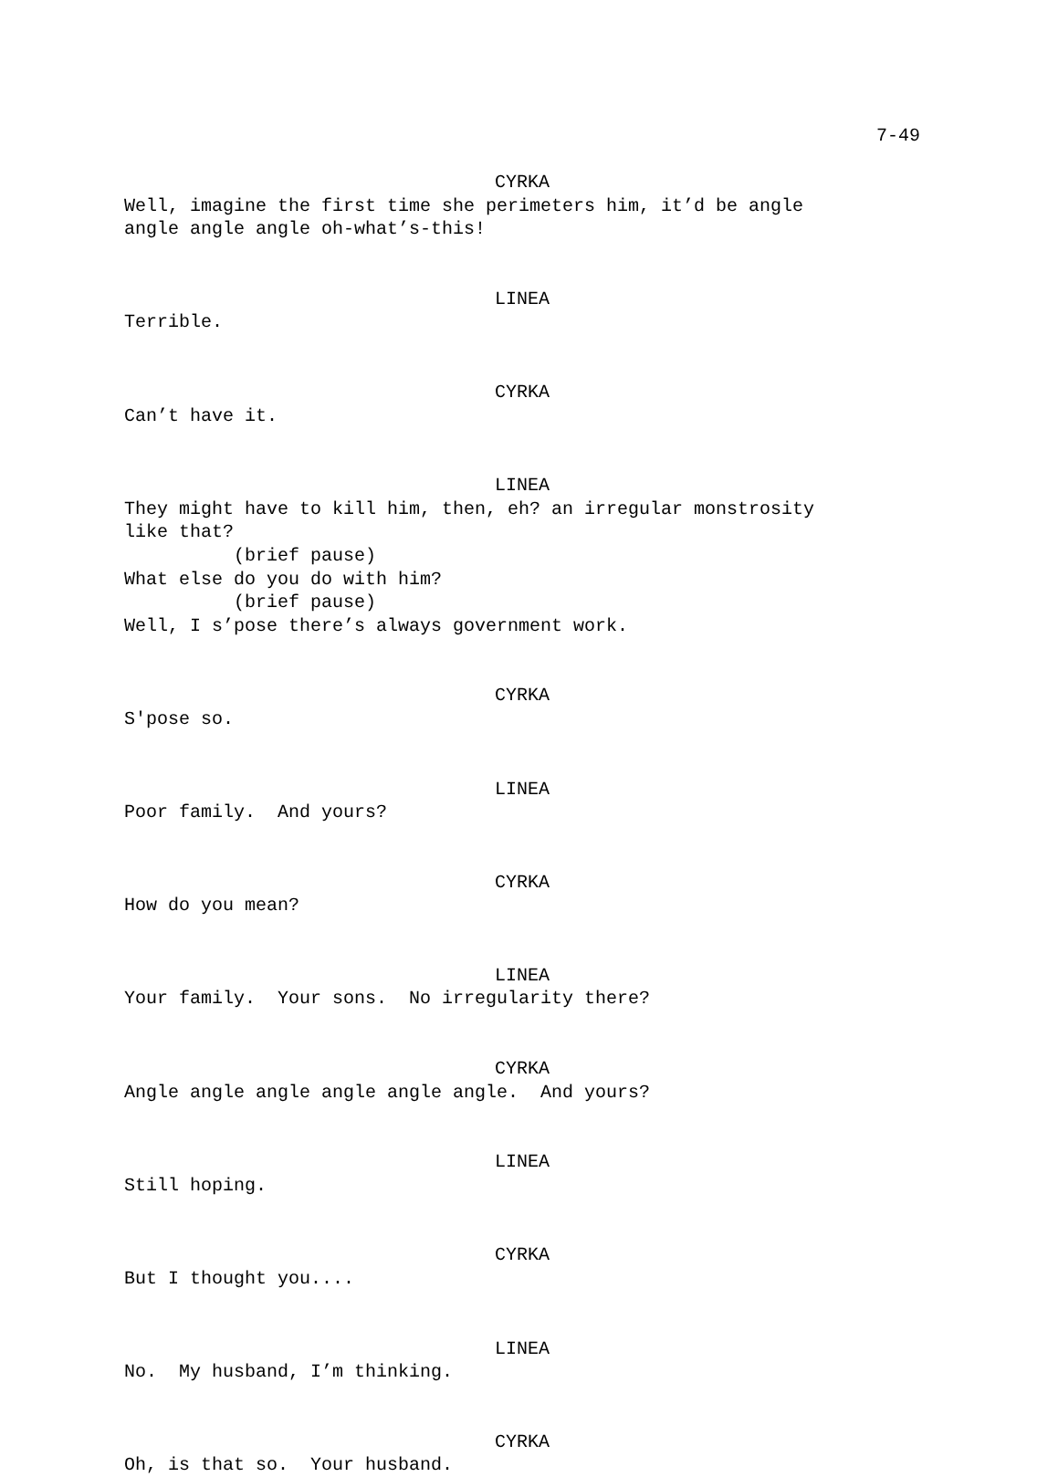7-49
CYRKA
Well, imagine the first time she perimeters him, it’d be angle angle angle angle oh-what’s-this!
LINEA
Terrible.
CYRKA
Can’t have it.
LINEA
They might have to kill him, then, eh? an irregular monstrosity like that? (brief pause) What else do you do with him? (brief pause) Well, I s’pose there’s always government work.
CYRKA
S'pose so.
LINEA
Poor family. And yours?
CYRKA
How do you mean?
LINEA
Your family. Your sons. No irregularity there?
CYRKA
Angle angle angle angle angle angle. And yours?
LINEA
Still hoping.
CYRKA
But I thought you....
LINEA
No. My husband, I’m thinking.
CYRKA
Oh, is that so. Your husband.